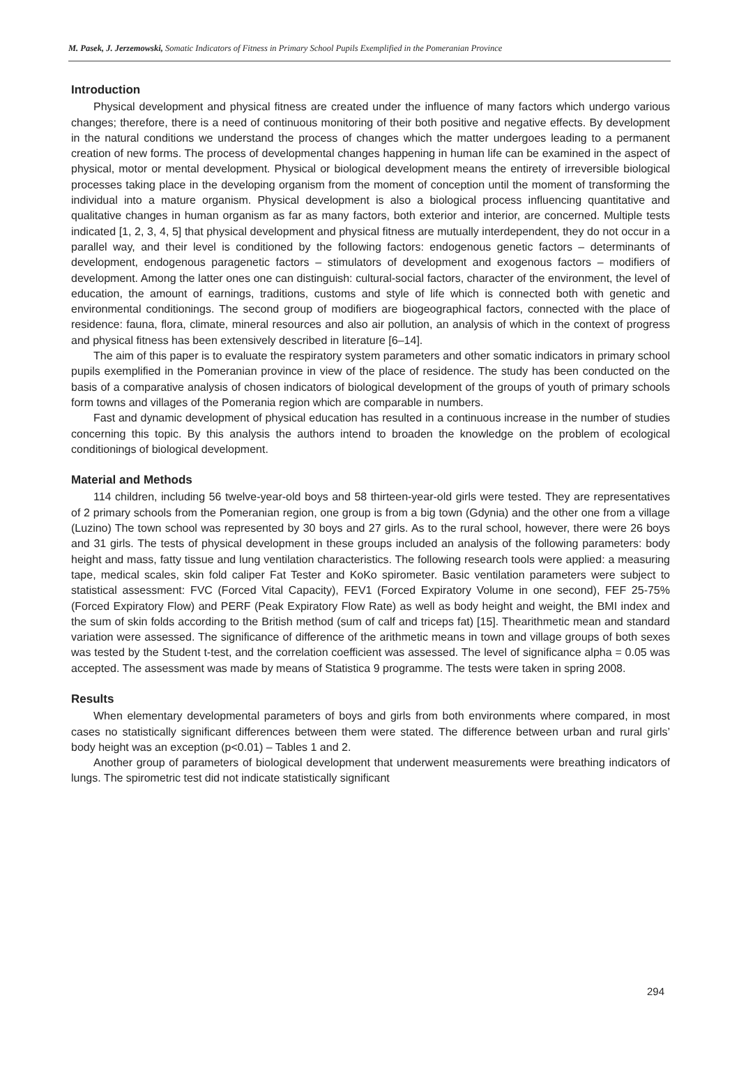M. Pasek, J. Jerzemowski, Somatic Indicators of Fitness in Primary School Pupils Exemplified in the Pomeranian Province
Introduction
Physical development and physical fitness are created under the influence of many factors which undergo various changes; therefore, there is a need of continuous monitoring of their both positive and negative effects. By development in the natural conditions we understand the process of changes which the matter undergoes leading to a permanent creation of new forms. The process of developmental changes happening in human life can be examined in the aspect of physical, motor or mental development. Physical or biological development means the entirety of irreversible biological processes taking place in the developing organism from the moment of conception until the moment of transforming the individual into a mature organism. Physical development is also a biological process influencing quantitative and qualitative changes in human organism as far as many factors, both exterior and interior, are concerned. Multiple tests indicated [1, 2, 3, 4, 5] that physical development and physical fitness are mutually interdependent, they do not occur in a parallel way, and their level is conditioned by the following factors: endogenous genetic factors – determinants of development, endogenous paragenetic factors – stimulators of development and exogenous factors – modifiers of development. Among the latter ones one can distinguish: cultural-social factors, character of the environment, the level of education, the amount of earnings, traditions, customs and style of life which is connected both with genetic and environmental conditionings. The second group of modifiers are biogeographical factors, connected with the place of residence: fauna, flora, climate, mineral resources and also air pollution, an analysis of which in the context of progress and physical fitness has been extensively described in literature [6–14].
The aim of this paper is to evaluate the respiratory system parameters and other somatic indicators in primary school pupils exemplified in the Pomeranian province in view of the place of residence. The study has been conducted on the basis of a comparative analysis of chosen indicators of biological development of the groups of youth of primary schools form towns and villages of the Pomerania region which are comparable in numbers.
Fast and dynamic development of physical education has resulted in a continuous increase in the number of studies concerning this topic. By this analysis the authors intend to broaden the knowledge on the problem of ecological conditionings of biological development.
Material and Methods
114 children, including 56 twelve-year-old boys and 58 thirteen-year-old girls were tested. They are representatives of 2 primary schools from the Pomeranian region, one group is from a big town (Gdynia) and the other one from a village (Luzino) The town school was represented by 30 boys and 27 girls. As to the rural school, however, there were 26 boys and 31 girls. The tests of physical development in these groups included an analysis of the following parameters: body height and mass, fatty tissue and lung ventilation characteristics. The following research tools were applied: a measuring tape, medical scales, skin fold caliper Fat Tester and KoKo spirometer. Basic ventilation parameters were subject to statistical assessment: FVC (Forced Vital Capacity), FEV1 (Forced Expiratory Volume in one second), FEF 25-75% (Forced Expiratory Flow) and PERF (Peak Expiratory Flow Rate) as well as body height and weight, the BMI index and the sum of skin folds according to the British method (sum of calf and triceps fat) [15]. Thearithmetic mean and standard variation were assessed. The significance of difference of the arithmetic means in town and village groups of both sexes was tested by the Student t-test, and the correlation coefficient was assessed. The level of significance alpha = 0.05 was accepted. The assessment was made by means of Statistica 9 programme. The tests were taken in spring 2008.
Results
When elementary developmental parameters of boys and girls from both environments where compared, in most cases no statistically significant differences between them were stated. The difference between urban and rural girls’ body height was an exception (p<0.01) – Tables 1 and 2.
Another group of parameters of biological development that underwent measurements were breathing indicators of lungs. The spirometric test did not indicate statistically significant
294